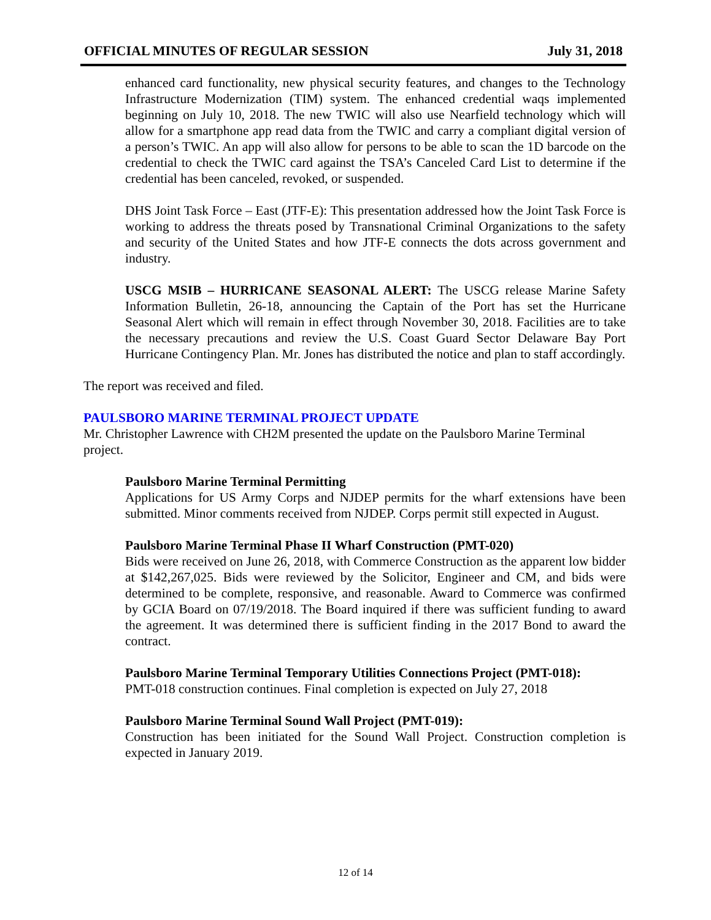OFFICIAL MINUTES OF REGULAR SESSION July 31, 2018
enhanced card functionality, new physical security features, and changes to the Technology Infrastructure Modernization (TIM) system. The enhanced credential waqs implemented beginning on July 10, 2018. The new TWIC will also use Nearfield technology which will allow for a smartphone app read data from the TWIC and carry a compliant digital version of a person’s TWIC. An app will also allow for persons to be able to scan the 1D barcode on the credential to check the TWIC card against the TSA’s Canceled Card List to determine if the credential has been canceled, revoked, or suspended.
DHS Joint Task Force – East (JTF-E): This presentation addressed how the Joint Task Force is working to address the threats posed by Transnational Criminal Organizations to the safety and security of the United States and how JTF-E connects the dots across government and industry.
USCG MSIB – HURRICANE SEASONAL ALERT: The USCG release Marine Safety Information Bulletin, 26-18, announcing the Captain of the Port has set the Hurricane Seasonal Alert which will remain in effect through November 30, 2018. Facilities are to take the necessary precautions and review the U.S. Coast Guard Sector Delaware Bay Port Hurricane Contingency Plan. Mr. Jones has distributed the notice and plan to staff accordingly.
The report was received and filed.
PAULSBORO MARINE TERMINAL PROJECT UPDATE
Mr. Christopher Lawrence with CH2M presented the update on the Paulsboro Marine Terminal project.
Paulsboro Marine Terminal Permitting
Applications for US Army Corps and NJDEP permits for the wharf extensions have been submitted. Minor comments received from NJDEP. Corps permit still expected in August.
Paulsboro Marine Terminal Phase II Wharf Construction (PMT-020)
Bids were received on June 26, 2018, with Commerce Construction as the apparent low bidder at $142,267,025. Bids were reviewed by the Solicitor, Engineer and CM, and bids were determined to be complete, responsive, and reasonable. Award to Commerce was confirmed by GCIA Board on 07/19/2018. The Board inquired if there was sufficient funding to award the agreement. It was determined there is sufficient finding in the 2017 Bond to award the contract.
Paulsboro Marine Terminal Temporary Utilities Connections Project (PMT-018):
PMT-018 construction continues. Final completion is expected on July 27, 2018
Paulsboro Marine Terminal Sound Wall Project (PMT-019):
Construction has been initiated for the Sound Wall Project. Construction completion is expected in January 2019.
12 of 14